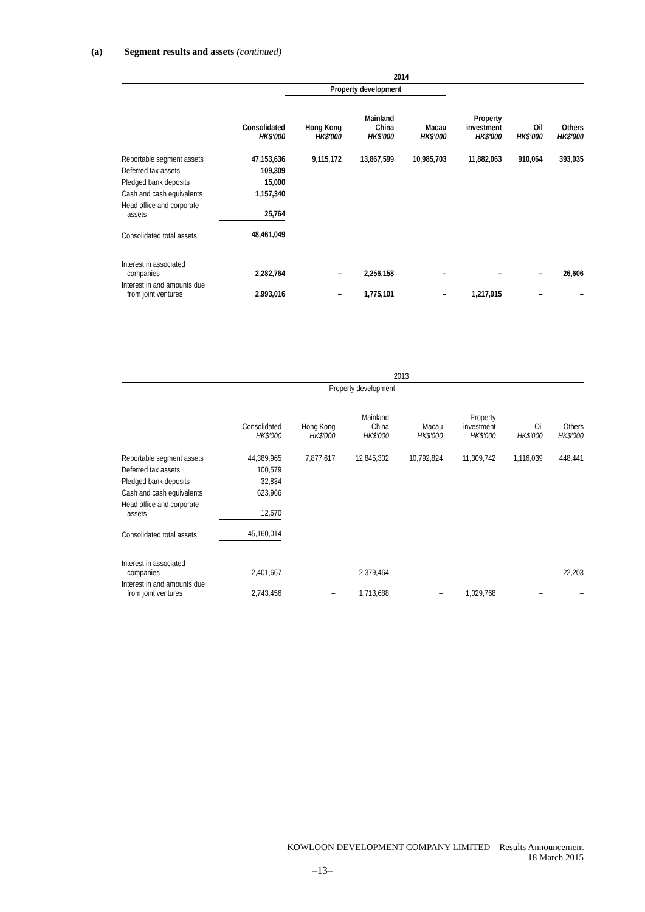(a) Segment results and assets (continued)
| | 2014 | | | | | | |
| --- | --- | --- | --- | --- | --- | --- | --- |
| | | Property development | | | | | |
| | Consolidated HK$'000 | Hong Kong HK$'000 | Mainland China HK$'000 | Macau HK$'000 | Property investment HK$'000 | Oil HK$'000 | Others HK$'000 |
| Reportable segment assets | 47,153,636 | 9,115,172 | 13,867,599 | 10,985,703 | 11,882,063 | 910,064 | 393,035 |
| Deferred tax assets | 109,309 | | | | | | |
| Pledged bank deposits | 15,000 | | | | | | |
| Cash and cash equivalents | 1,157,340 | | | | | | |
| Head office and corporate assets | 25,764 | | | | | | |
| Consolidated total assets | 48,461,049 | | | | | | |
| Interest in associated companies | 2,282,764 | – | 2,256,158 | – | – | – | 26,606 |
| Interest in and amounts due from joint ventures | 2,993,016 | – | 1,775,101 | – | 1,217,915 | – | – |
| | 2013 | | | | | | |
| --- | --- | --- | --- | --- | --- | --- | --- |
| | | Property development | | | | | |
| | Consolidated HK$'000 | Hong Kong HK$'000 | Mainland China HK$'000 | Macau HK$'000 | Property investment HK$'000 | Oil HK$'000 | Others HK$'000 |
| Reportable segment assets | 44,389,965 | 7,877,617 | 12,845,302 | 10,792,824 | 11,309,742 | 1,116,039 | 448,441 |
| Deferred tax assets | 100,579 | | | | | | |
| Pledged bank deposits | 32,834 | | | | | | |
| Cash and cash equivalents | 623,966 | | | | | | |
| Head office and corporate assets | 12,670 | | | | | | |
| Consolidated total assets | 45,160,014 | | | | | | |
| Interest in associated companies | 2,401,667 | – | 2,379,464 | – | – | – | 22,203 |
| Interest in and amounts due from joint ventures | 2,743,456 | – | 1,713,688 | – | 1,029,768 | – | – |
KOWLOON DEVELOPMENT COMPANY LIMITED – Results Announcement
18 March 2015
–13–